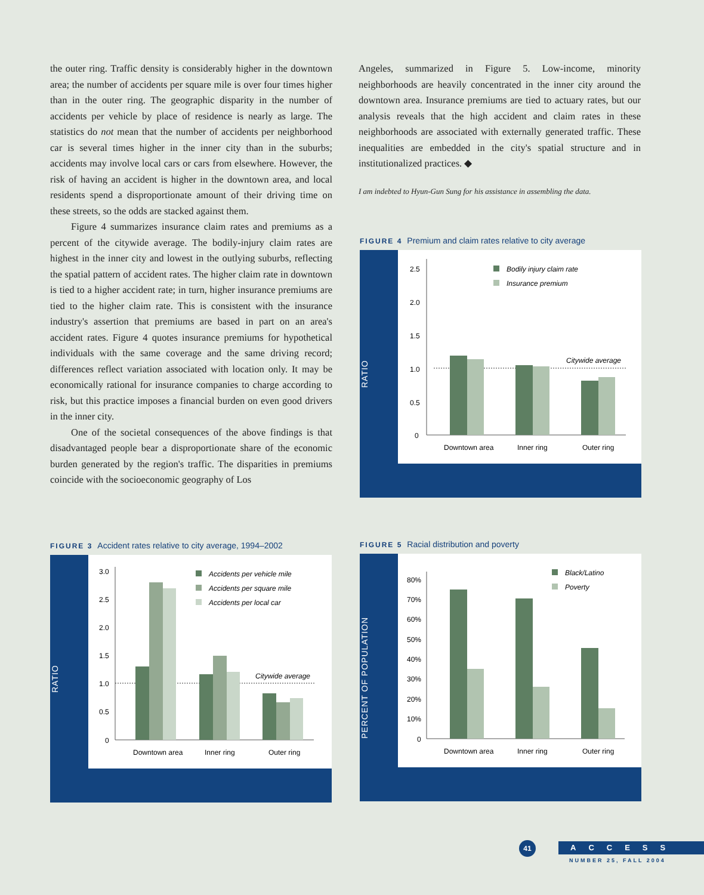the outer ring. Traffic density is considerably higher in the downtown area; the number of accidents per square mile is over four times higher than in the outer ring. The geographic disparity in the number of accidents per vehicle by place of residence is nearly as large. The statistics do not mean that the number of accidents per neighborhood car is several times higher in the inner city than in the suburbs; accidents may involve local cars or cars from elsewhere. However, the risk of having an accident is higher in the downtown area, and local residents spend a disproportionate amount of their driving time on these streets, so the odds are stacked against them.
Figure 4 summarizes insurance claim rates and premiums as a percent of the citywide average. The bodily-injury claim rates are highest in the inner city and lowest in the outlying suburbs, reflecting the spatial pattern of accident rates. The higher claim rate in downtown is tied to a higher accident rate; in turn, higher insurance premiums are tied to the higher claim rate. This is consistent with the insurance industry's assertion that premiums are based in part on an area's accident rates. Figure 4 quotes insurance premiums for hypothetical individuals with the same coverage and the same driving record; differences reflect variation associated with location only. It may be economically rational for insurance companies to charge according to risk, but this practice imposes a financial burden on even good drivers in the inner city.
One of the societal consequences of the above findings is that disadvantaged people bear a disproportionate share of the economic burden generated by the region's traffic. The disparities in premiums coincide with the socioeconomic geography of Los
Angeles, summarized in Figure 5. Low-income, minority neighborhoods are heavily concentrated in the inner city around the downtown area. Insurance premiums are tied to actuary rates, but our analysis reveals that the high accident and claim rates in these neighborhoods are associated with externally generated traffic. These inequalities are embedded in the city's spatial structure and in institutionalized practices. ◆
I am indebted to Hyun-Gun Sung for his assistance in assembling the data.
FIGURE 4 Premium and claim rates relative to city average
RATIO
2.5
2.0
1.5
1.0
0.5
0
Citywide average
Downtown area
Inner ring
Outer ring
Bodily injury claim rate
Insurance premium
FIGURE 3 Accident rates relative to city average, 1994–2002
RATIO
3.0
2.5
2.0
1.5
1.0
0.5
0
Citywide average
Downtown area
Inner ring
Outer ring
Accidents per vehicle mile
Accidents per square mile
Accidents per local car
FIGURE 5 Racial distribution and poverty
PERCENT OF POPULATION
80%
70%
60%
50%
40%
30%
20%
10%
0
Downtown area
Inner ring
Outer ring
Black/Latino
Poverty
41
ACCESS
NUMBER 25, FALL 2004